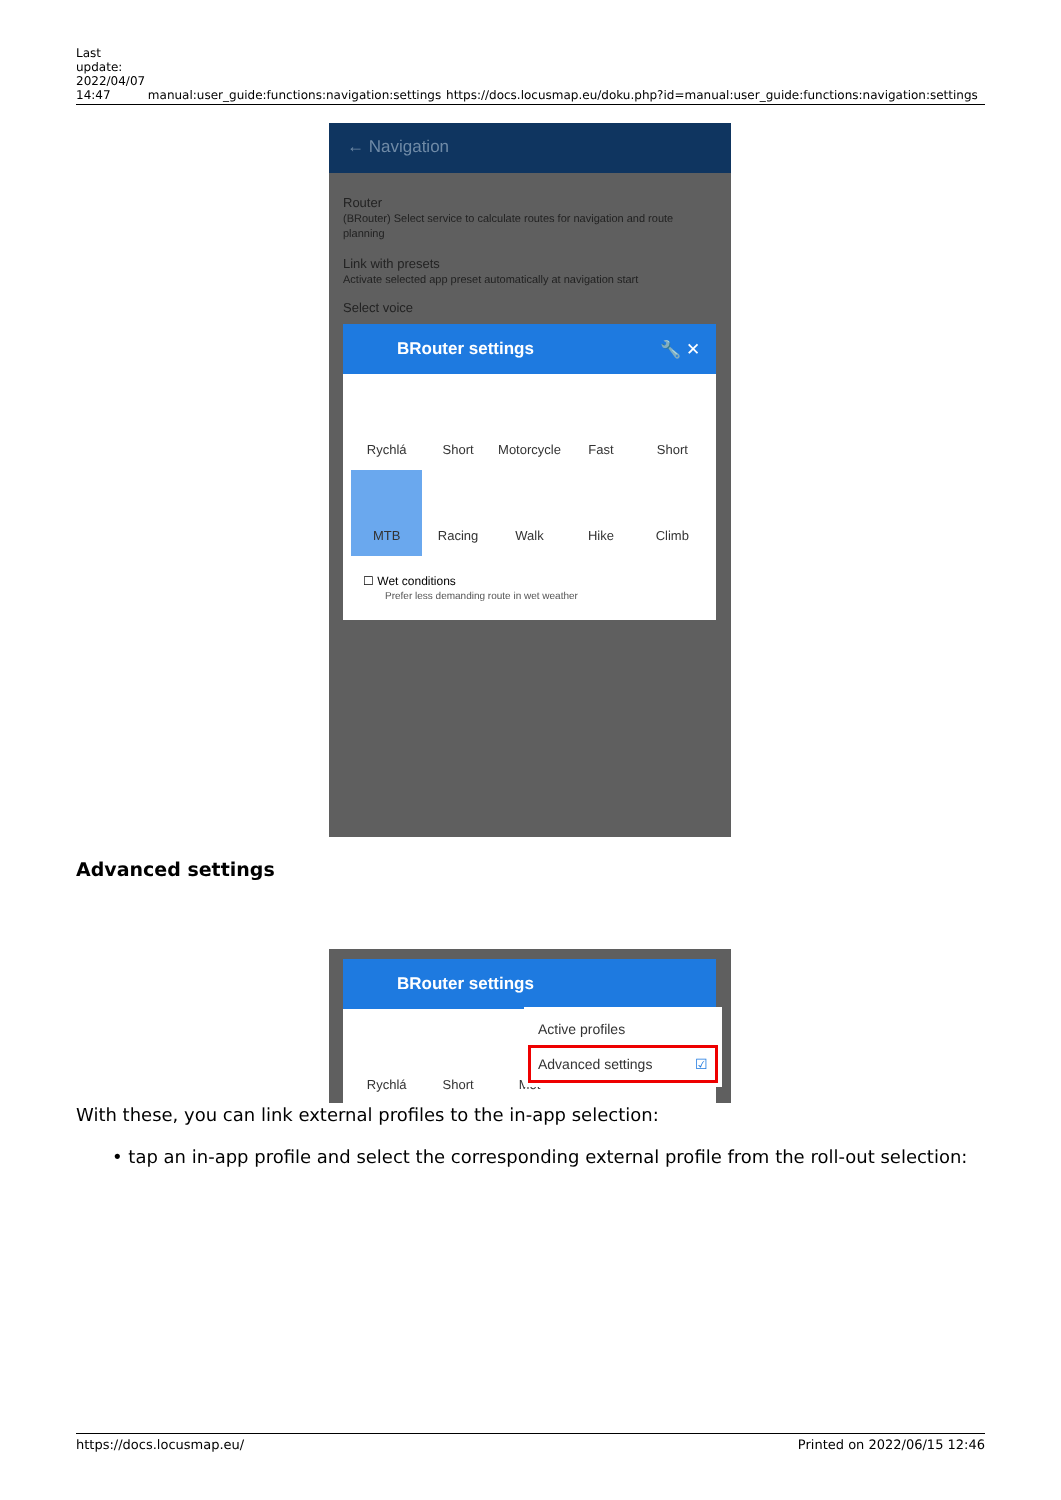| Last update: 2022/04/07 14:47 | manual:user_guide:functions:navigation:settings | https://docs.locusmap.eu/doku.php?id=manual:user_guide:functions:navigation:settings |
← Navigation
Router
(BRouter) Select service to calculate routes for navigation and route planning
Link with presets
Activate selected app preset automatically at navigation start
Select voice
BRouter settings 🔧 ✕
Rychlá
Short
Motorcycle
Fast
Short
MTB
Racing
Walk
Hike
Climb
☐ Wet conditions
Prefer less demanding route in wet weather
Advanced settings
BRouter settings
Rychlá
Short
Mot
Active profiles
Advanced settings ☑
With these, you can link external profiles to the in-app selection:
• tap an in-app profile and select the corresponding external profile from the roll-out selection:
https://docs.locusmap.eu/ Printed on 2022/06/15 12:46